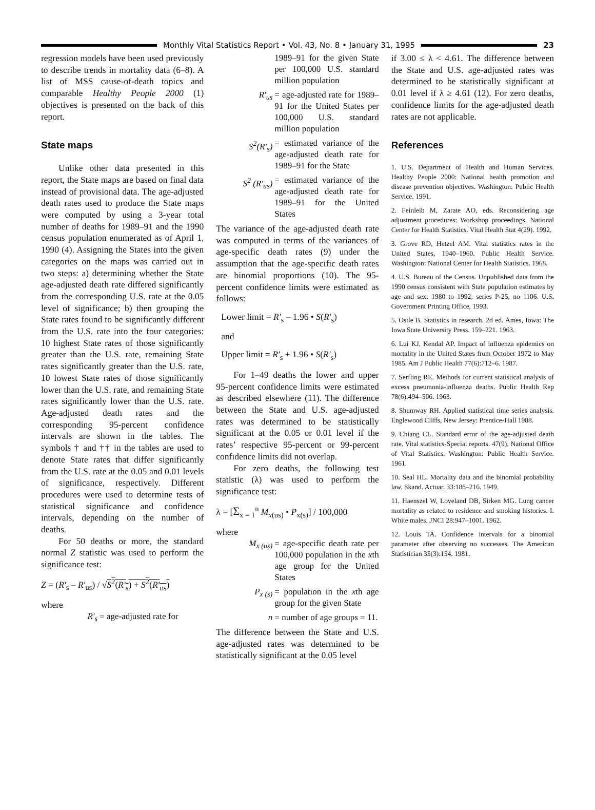Monthly Vital Statistics Report • Vol. 43, No. 8 • January 31, 1995 23
regression models have been used previously to describe trends in mortality data (6–8). A list of MSS cause-of-death topics and comparable Healthy People 2000 (1) objectives is presented on the back of this report.
State maps
Unlike other data presented in this report, the State maps are based on final data instead of provisional data. The age-adjusted death rates used to produce the State maps were computed by using a 3-year total number of deaths for 1989–91 and the 1990 census population enumerated as of April 1, 1990 (4). Assigning the States into the given categories on the maps was carried out in two steps: a) determining whether the State age-adjusted death rate differed significantly from the corresponding U.S. rate at the 0.05 level of significance; b) then grouping the State rates found to be significantly different from the U.S. rate into the four categories: 10 highest State rates of those significantly greater than the U.S. rate, remaining State rates significantly greater than the U.S. rate, 10 lowest State rates of those significantly lower than the U.S. rate, and remaining State rates significantly lower than the U.S. rate. Age-adjusted death rates and the corresponding 95-percent confidence intervals are shown in the tables. The symbols † and †† in the tables are used to denote State rates that differ significantly from the U.S. rate at the 0.05 and 0.01 levels of significance, respectively. Different procedures were used to determine tests of statistical significance and confidence intervals, depending on the number of deaths.
For 50 deaths or more, the standard normal Z statistic was used to perform the significance test:
Z = (R′<sub>s</sub> – R′<sub>us</sub>) / √S<sup>2</sup>(R′<sub>s</sub>) + S<sup>2</sup>(R′<sub>us</sub>)
where
R′<sub>s</sub> = age-adjusted rate for
1989–91 for the given State per 100,000 U.S. standard million population
R′<sub>us</sub> = age-adjusted rate for 1989–91 for the United States per 100,000 U.S. standard million population
S<sup>2</sup>(R′<sub>s</sub>) = estimated variance of the age-adjusted death rate for 1989–91 for the State
S<sup>2</sup> (R′<sub>us</sub>) = estimated variance of the age-adjusted death rate for 1989–91 for the United States
The variance of the age-adjusted death rate was computed in terms of the variances of age-specific death rates (9) under the assumption that the age-specific death rates are binomial proportions (10). The 95-percent confidence limits were estimated as follows:
Lower limit = R′<sub>s</sub> – 1.96 • S(R′<sub>s</sub>)
and
Upper limit = R′<sub>s</sub> + 1.96 • S(R′<sub>s</sub>)
For 1–49 deaths the lower and upper 95-percent confidence limits were estimated as described elsewhere (11). The difference between the State and U.S. age-adjusted rates was determined to be statistically significant at the 0.05 or 0.01 level if the rates’ respective 95-percent or 99-percent confidence limits did not overlap.
For zero deaths, the following test statistic (λ) was used to perform the significance test:
λ = [Σ<sub>x = 1</sub><sup>n</sup> M<sub>x(us)</sub> • P<sub>x(s)</sub>] / 100,000
where
M<sub>x (us)</sub> = age-specific death rate per 100,000 population in the xth age group for the United States
P<sub>x (s)</sub> = population in the xth age group for the given State
n = number of age groups = 11.
The difference between the State and U.S. age-adjusted rates was determined to be statistically significant at the 0.05 level
if 3.00 ≤ λ < 4.61. The difference between the State and U.S. age-adjusted rates was determined to be statistically significant at 0.01 level if λ ≥ 4.61 (12). For zero deaths, confidence limits for the age-adjusted death rates are not applicable.
References
1. U.S. Department of Health and Human Services. Healthy People 2000: National health promotion and disease prevention objectives. Washington: Public Health Service. 1991.
2. Feinleib M, Zarate AO, eds. Reconsidering age adjustment procedures: Workshop proceedings. National Center for Health Statistics. Vital Health Stat 4(29). 1992.
3. Grove RD, Hetzel AM. Vital statistics rates in the United States, 1940–1960. Public Health Service. Washington: National Center for Health Statistics. 1968.
4. U.S. Bureau of the Census. Unpublished data from the 1990 census consistent with State population estimates by age and sex: 1980 to 1992; series P-25, no 1106. U.S. Government Printing Office, 1993.
5. Ostle B. Statistics in research. 2d ed. Ames, Iowa: The Iowa State University Press. 159–221. 1963.
6. Lui KJ, Kendal AP. Impact of influenza epidemics on mortality in the United States from October 1972 to May 1985. Am J Public Health 77(6):712–6. 1987.
7. Serfling RE. Methods for current statistical analysis of excess pneumonia-influenza deaths. Public Health Rep 78(6):494–506. 1963.
8. Shumway RH. Applied statistical time series analysis. Englewood Cliffs, New Jersey: Prentice-Hall 1988.
9. Chiang CL. Standard error of the age-adjusted death rate. Vital statistics-Special reports. 47(9). National Office of Vital Statistics. Washington: Public Health Service. 1961.
10. Seal HL. Mortality data and the binomial probability law. Skand. Actuar. 33:188–216. 1949.
11. Haenszel W, Loveland DB, Sirken MG. Lung cancer mortality as related to residence and smoking histories. I. White males. JNCI 28:947–1001. 1962.
12. Louis TA. Confidence intervals for a binomial parameter after observing no successes. The American Statistician 35(3):154. 1981.